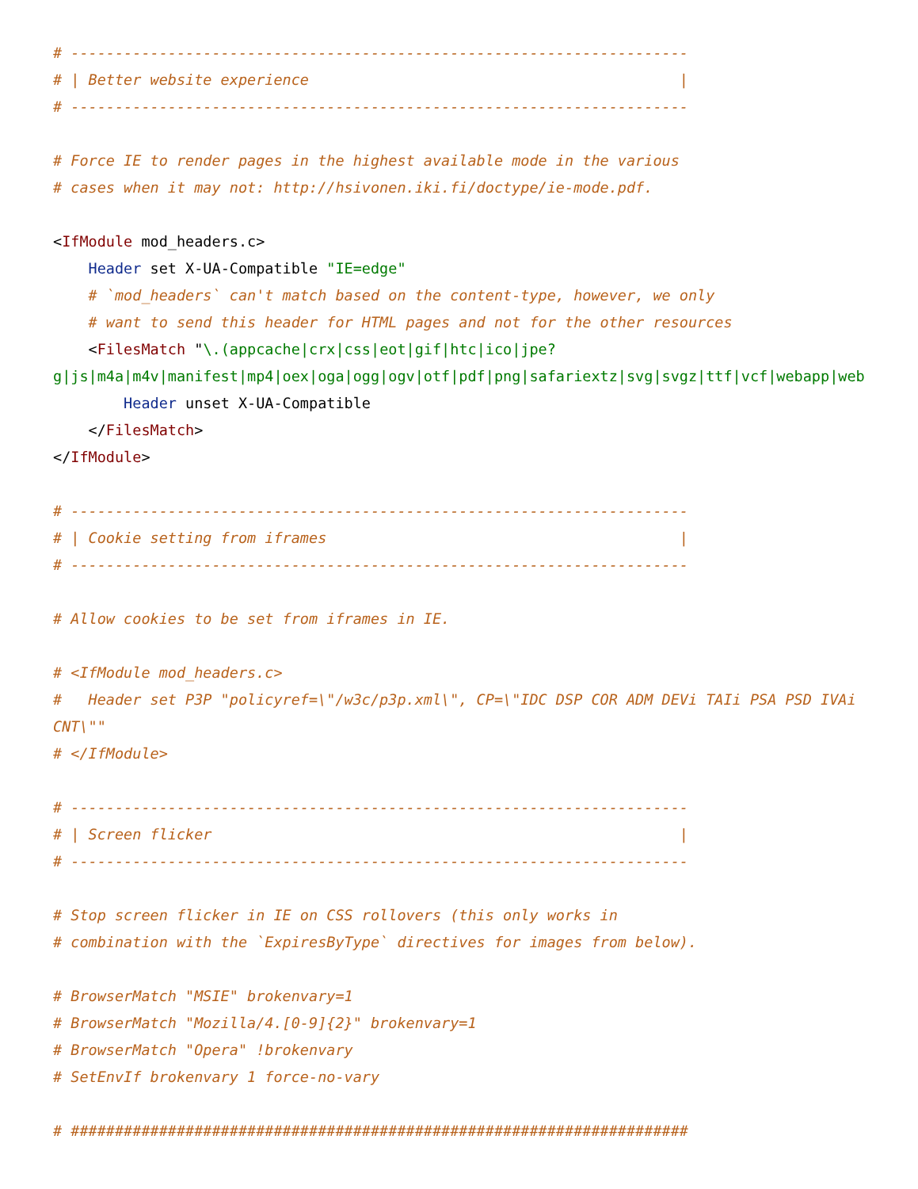# ----------------------------------------------------------------------
# | Better website experience                                          |
# ----------------------------------------------------------------------

# Force IE to render pages in the highest available mode in the various
# cases when it may not: http://hsivonen.iki.fi/doctype/ie-mode.pdf.

<IfModule mod_headers.c>
    Header set X-UA-Compatible "IE=edge"
    # `mod_headers` can't match based on the content-type, however, we only
    # want to send this header for HTML pages and not for the other resources
    <FilesMatch "\.(appcache|crx|css|eot|gif|htc|ico|jpe?
g|js|m4a|m4v|manifest|mp4|oex|oga|ogg|ogv|otf|pdf|png|safariextz|svg|svgz|ttf|vcf|webapp|web
        Header unset X-UA-Compatible
    </FilesMatch>
</IfModule>

# ----------------------------------------------------------------------
# | Cookie setting from iframes                                        |
# ----------------------------------------------------------------------

# Allow cookies to be set from iframes in IE.

# <IfModule mod_headers.c>
#   Header set P3P "policyref=\"/w3c/p3p.xml\", CP=\"IDC DSP COR ADM DEVi TAIi PSA PSD IVAi
CNT\""
# </IfModule>

# ----------------------------------------------------------------------
# | Screen flicker                                                     |
# ----------------------------------------------------------------------

# Stop screen flicker in IE on CSS rollovers (this only works in
# combination with the `ExpiresByType` directives for images from below).

# BrowserMatch "MSIE" brokenvary=1
# BrowserMatch "Mozilla/4.[0-9]{2}" brokenvary=1
# BrowserMatch "Opera" !brokenvary
# SetEnvIf brokenvary 1 force-no-vary

# ######################################################################